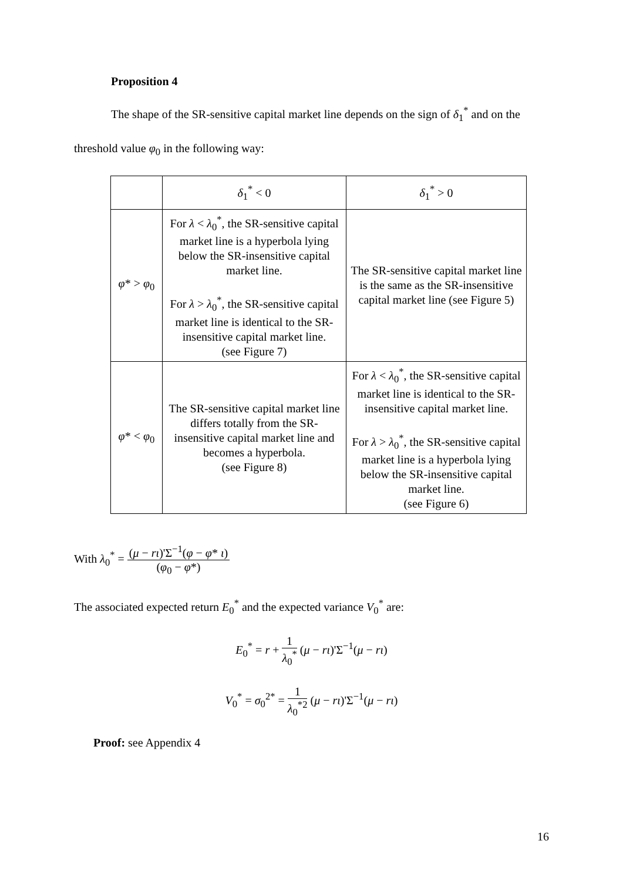Proposition 4
The shape of the SR-sensitive capital market line depends on the sign of δ<sub>1</sub><sup>*</sup> and on the
threshold value φ<sub>0</sub> in the following way:
| | δ<sub>1</sub><sup>*</sup> < 0 | δ<sub>1</sub><sup>*</sup> > 0 |
| φ * > φ<sub>0</sub> | For λ < λ<sub>0</sub><sup>*</sup>, the SR-sensitive capital market line is a hyperbola lying below the SR-insensitive capital market line. For λ > λ<sub>0</sub><sup>*</sup>, the SR-sensitive capital market line is identical to the SR-insensitive capital market line. (see Figure 7) | The SR-sensitive capital market line is the same as the SR-insensitive capital market line (see Figure 5) |
| φ * < φ<sub>0</sub> | The SR-sensitive capital market line differs totally from the SR-insensitive capital market line and becomes a hyperbola. (see Figure 8) | For λ < λ<sub>0</sub><sup>*</sup>, the SR-sensitive capital market line is identical to the SR-insensitive capital market line. For λ > λ<sub>0</sub><sup>*</sup>, the SR-sensitive capital market line is a hyperbola lying below the SR-insensitive capital market line. (see Figure 6) |
With λ<sub>0</sub><sup>*</sup> = (μ − rι)'Σ<sup>−1</sup>(φ − φ* ι) (φ<sub>0</sub> − φ*)
The associated expected return E<sub>0</sub><sup>*</sup> and the expected variance V<sub>0</sub><sup>*</sup> are:
E<sub>0</sub><sup>*</sup> = r + 1 λ<sub>0</sub><sup>*</sup> (μ − rι)'Σ<sup>−1</sup>(μ − rι)
V<sub>0</sub><sup>*</sup> = σ<sub>0</sub><sup>2*</sup> = 1 λ<sub>0</sub><sup>*2</sup> (μ − rι)'Σ<sup>−1</sup>(μ − rι)
Proof: see Appendix 4
16